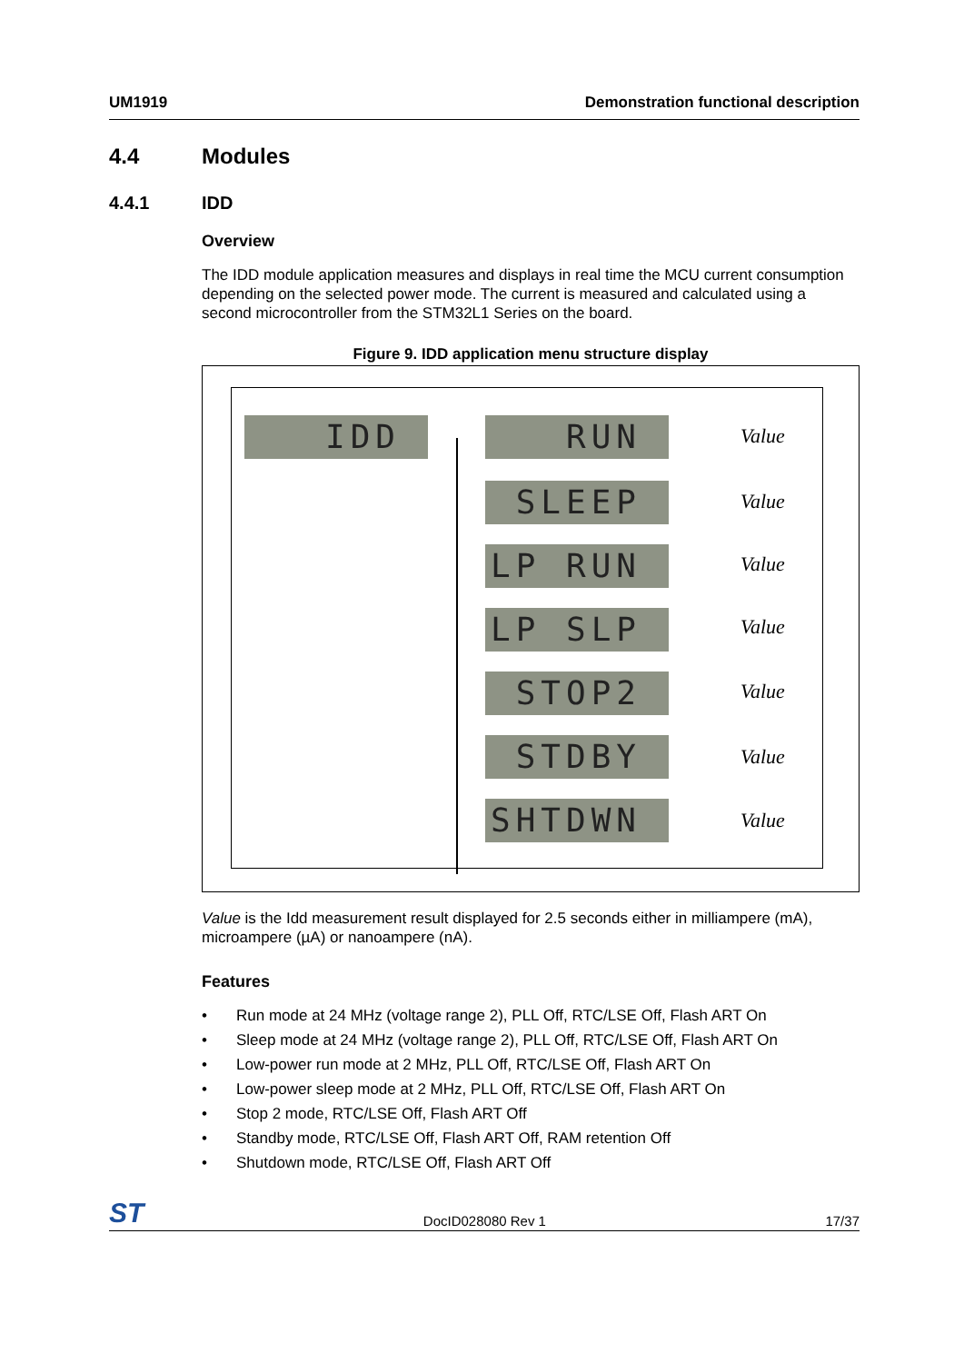UM1919 Demonstration functional description
4.4 Modules
4.4.1 IDD
Overview
The IDD module application measures and displays in real time the MCU current consumption depending on the selected power mode. The current is measured and calculated using a second microcontroller from the STM32L1 Series on the board.
Figure 9. IDD application menu structure display
IDD RUN Value
SLEEP Value
LP RUN Value
LP SLP Value
STOP2 Value
STDBY Value
SHTDWN Value
Value is the Idd measurement result displayed for 2.5 seconds either in milliampere (mA), microampere (µA) or nanoampere (nA).
Features
• Run mode at 24 MHz (voltage range 2), PLL Off, RTC/LSE Off, Flash ART On
• Sleep mode at 24 MHz (voltage range 2), PLL Off, RTC/LSE Off, Flash ART On
• Low-power run mode at 2 MHz, PLL Off, RTC/LSE Off, Flash ART On
• Low-power sleep mode at 2 MHz, PLL Off, RTC/LSE Off, Flash ART On
• Stop 2 mode, RTC/LSE Off, Flash ART Off
• Standby mode, RTC/LSE Off, Flash ART Off, RAM retention Off
• Shutdown mode, RTC/LSE Off, Flash ART Off
ST DocID028080 Rev 1 17/37